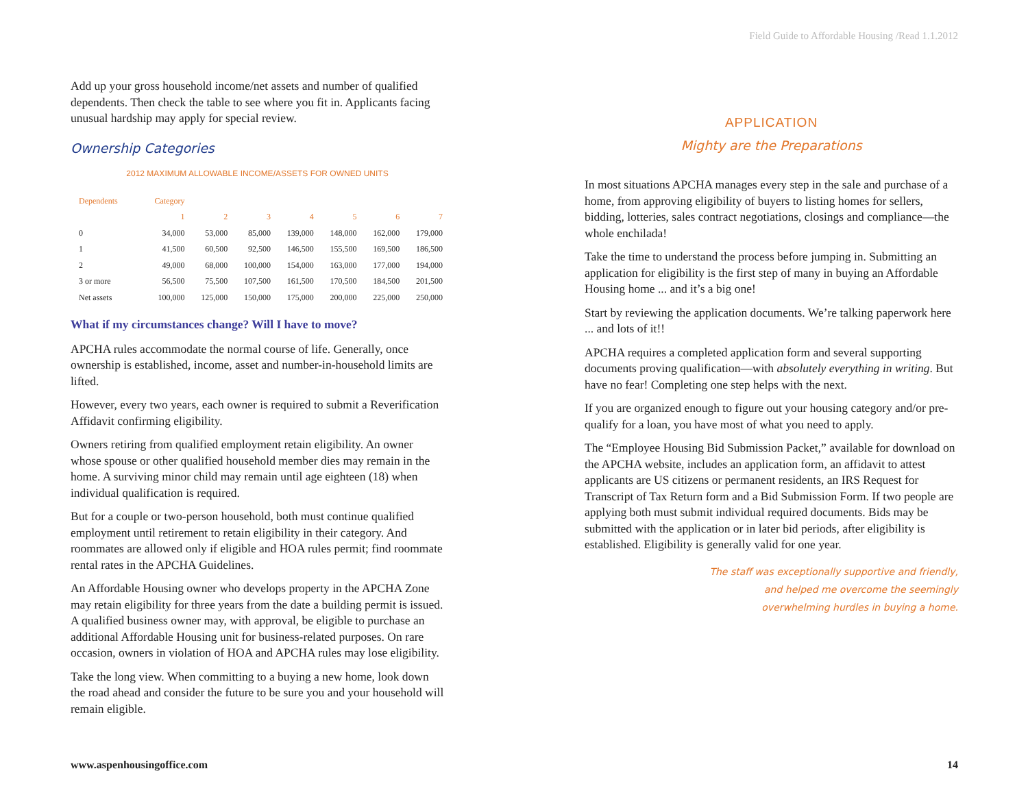Field Guide to Affordable Housing /Read 1.1.2012
Add up your gross household income/net assets and number of qualified dependents. Then check the table to see where you fit in. Applicants facing unusual hardship may apply for special review.
Ownership Categories
2012 MAXIMUM ALLOWABLE INCOME/ASSETS FOR OWNED UNITS
| Dependents | Category | | | | | | |
| --- | --- | --- | --- | --- | --- | --- | --- |
| | 1 | 2 | 3 | 4 | 5 | 6 | 7 |
| 0 | 34,000 | 53,000 | 85,000 | 139,000 | 148,000 | 162,000 | 179,000 |
| 1 | 41,500 | 60,500 | 92,500 | 146,500 | 155,500 | 169,500 | 186,500 |
| 2 | 49,000 | 68,000 | 100,000 | 154,000 | 163,000 | 177,000 | 194,000 |
| 3 or more | 56,500 | 75,500 | 107,500 | 161,500 | 170,500 | 184,500 | 201,500 |
| Net assets | 100,000 | 125,000 | 150,000 | 175,000 | 200,000 | 225,000 | 250,000 |
What if my circumstances change? Will I have to move?
APCHA rules accommodate the normal course of life. Generally, once ownership is established, income, asset and number-in-household limits are lifted.
However, every two years, each owner is required to submit a Reverification Affidavit confirming eligibility.
Owners retiring from qualified employment retain eligibility. An owner whose spouse or other qualified household member dies may remain in the home. A surviving minor child may remain until age eighteen (18) when individual qualification is required.
But for a couple or two-person household, both must continue qualified employment until retirement to retain eligibility in their category. And roommates are allowed only if eligible and HOA rules permit; find roommate rental rates in the APCHA Guidelines.
An Affordable Housing owner who develops property in the APCHA Zone may retain eligibility for three years from the date a building permit is issued. A qualified business owner may, with approval, be eligible to purchase an additional Affordable Housing unit for business-related purposes. On rare occasion, owners in violation of HOA and APCHA rules may lose eligibility.
Take the long view. When committing to a buying a new home, look down the road ahead and consider the future to be sure you and your household will remain eligible.
APPLICATION
Mighty are the Preparations
In most situations APCHA manages every step in the sale and purchase of a home, from approving eligibility of buyers to listing homes for sellers, bidding, lotteries, sales contract negotiations, closings and compliance—the whole enchilada!
Take the time to understand the process before jumping in. Submitting an application for eligibility is the first step of many in buying an Affordable Housing home ... and it’s a big one!
Start by reviewing the application documents. We’re talking paperwork here ... and lots of it!!
APCHA requires a completed application form and several supporting documents proving qualification—with absolutely everything in writing. But have no fear! Completing one step helps with the next.
If you are organized enough to figure out your housing category and/or pre-qualify for a loan, you have most of what you need to apply.
The “Employee Housing Bid Submission Packet,” available for download on the APCHA website, includes an application form, an affidavit to attest applicants are US citizens or permanent residents, an IRS Request for Transcript of Tax Return form and a Bid Submission Form. If two people are applying both must submit individual required documents. Bids may be submitted with the application or in later bid periods, after eligibility is established. Eligibility is generally valid for one year.
The staff was exceptionally supportive and friendly,
and helped me overcome the seemingly
overwhelming hurdles in buying a home.
www.aspenhousingoffice.com 14